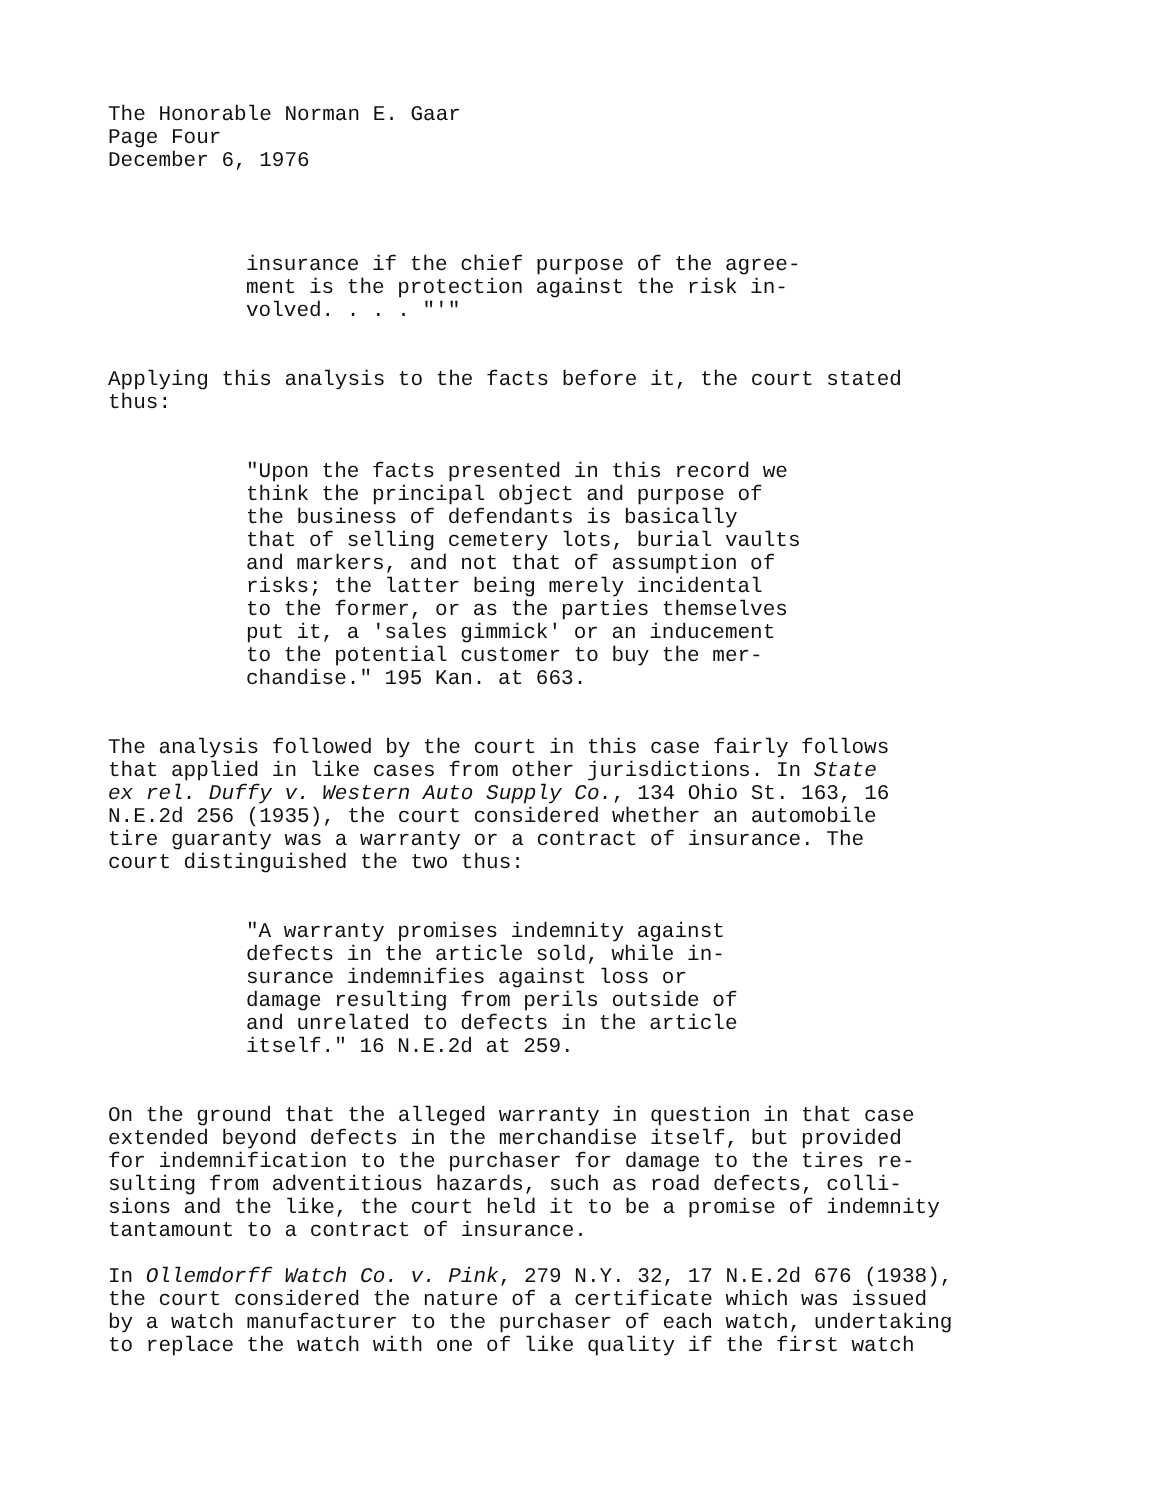The Honorable Norman E. Gaar
Page Four
December 6, 1976
insurance if the chief purpose of the agree-
ment is the protection against the risk in-
volved. . . . "'"
Applying this analysis to the facts before it, the court stated
thus:
"Upon the facts presented in this record we
think the principal object and purpose of
the business of defendants is basically
that of selling cemetery lots, burial vaults
and markers, and not that of assumption of
risks; the latter being merely incidental
to the former, or as the parties themselves
put it, a 'sales gimmick' or an inducement
to the potential customer to buy the mer-
chandise." 195 Kan. at 663.
The analysis followed by the court in this case fairly follows
that applied in like cases from other jurisdictions. In State
ex rel. Duffy v. Western Auto Supply Co., 134 Ohio St. 163, 16
N.E.2d 256 (1935), the court considered whether an automobile
tire guaranty was a warranty or a contract of insurance. The
court distinguished the two thus:
"A warranty promises indemnity against
defects in the article sold, while in-
surance indemnifies against loss or
damage resulting from perils outside of
and unrelated to defects in the article
itself." 16 N.E.2d at 259.
On the ground that the alleged warranty in question in that case
extended beyond defects in the merchandise itself, but provided
for indemnification to the purchaser for damage to the tires re-
sulting from adventitious hazards, such as road defects, colli-
sions and the like, the court held it to be a promise of indemnity
tantamount to a contract of insurance.
In Ollemdorff Watch Co. v. Pink, 279 N.Y. 32, 17 N.E.2d 676 (1938),
the court considered the nature of a certificate which was issued
by a watch manufacturer to the purchaser of each watch, undertaking
to replace the watch with one of like quality if the first watch